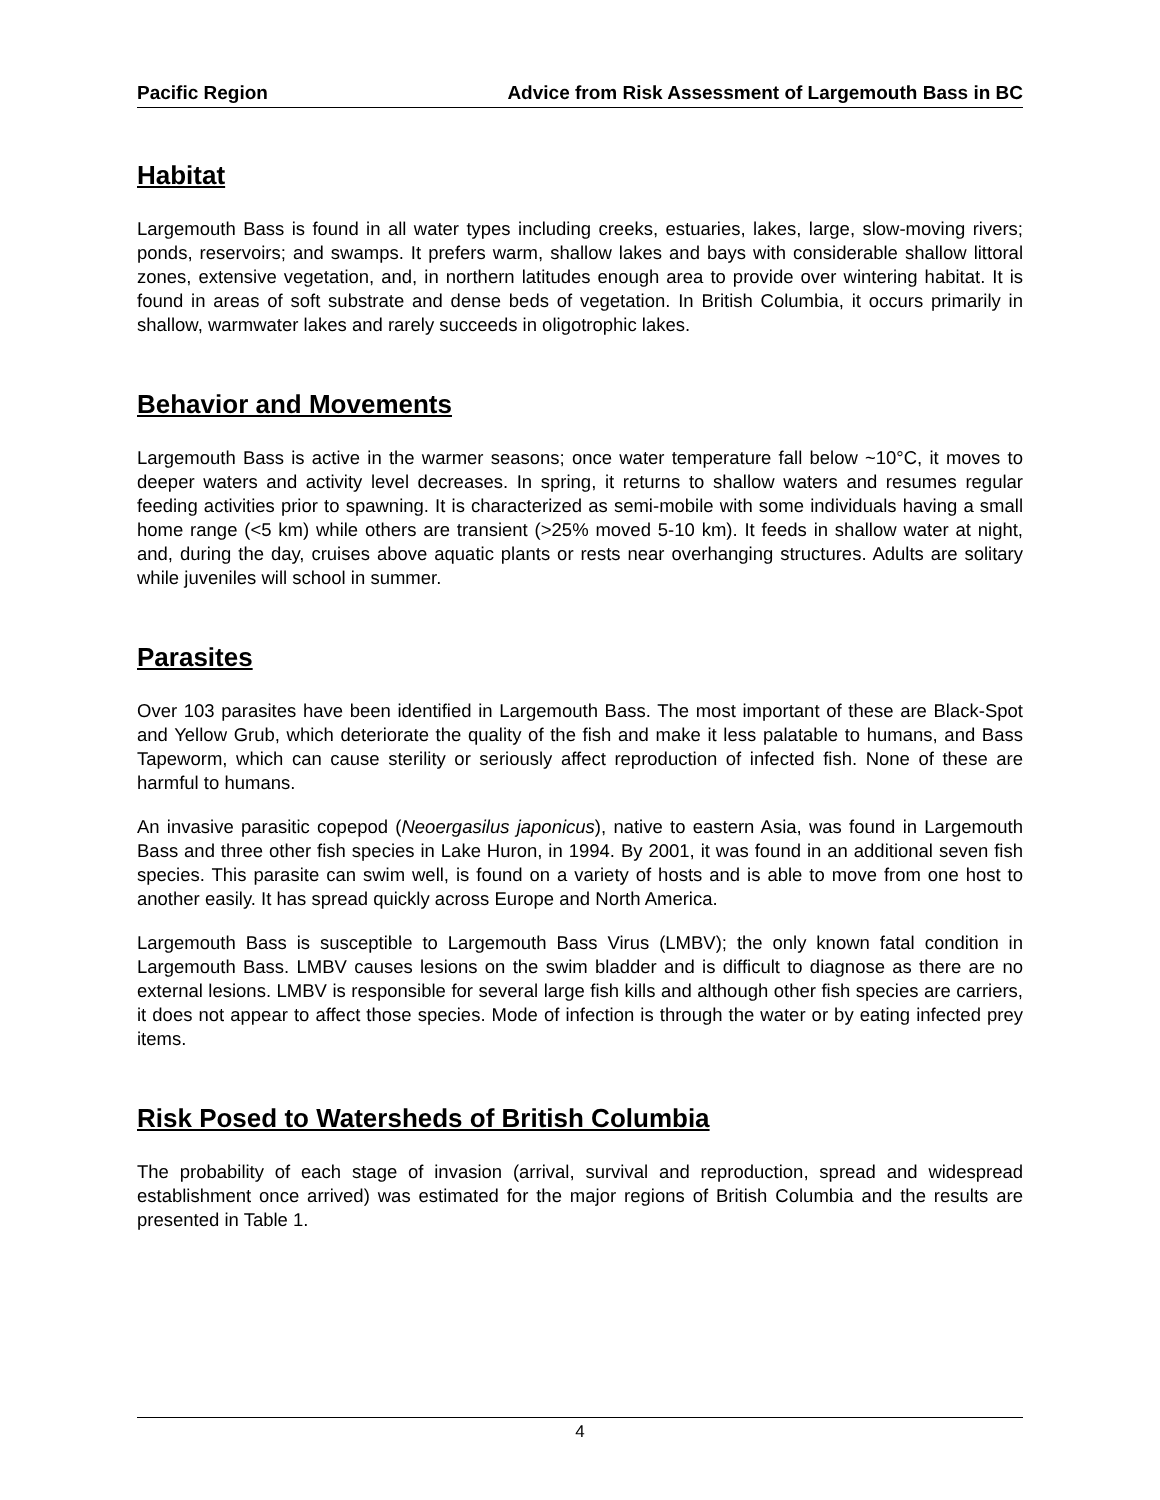Pacific Region Advice from Risk Assessment of Largemouth Bass in BC
Habitat
Largemouth Bass is found in all water types including creeks, estuaries, lakes, large, slow-moving rivers; ponds, reservoirs; and swamps. It prefers warm, shallow lakes and bays with considerable shallow littoral zones, extensive vegetation, and, in northern latitudes enough area to provide over wintering habitat. It is found in areas of soft substrate and dense beds of vegetation. In British Columbia, it occurs primarily in shallow, warmwater lakes and rarely succeeds in oligotrophic lakes.
Behavior and Movements
Largemouth Bass is active in the warmer seasons; once water temperature fall below ~10°C, it moves to deeper waters and activity level decreases. In spring, it returns to shallow waters and resumes regular feeding activities prior to spawning. It is characterized as semi-mobile with some individuals having a small home range (<5 km) while others are transient (>25% moved 5-10 km). It feeds in shallow water at night, and, during the day, cruises above aquatic plants or rests near overhanging structures. Adults are solitary while juveniles will school in summer.
Parasites
Over 103 parasites have been identified in Largemouth Bass. The most important of these are Black-Spot and Yellow Grub, which deteriorate the quality of the fish and make it less palatable to humans, and Bass Tapeworm, which can cause sterility or seriously affect reproduction of infected fish. None of these are harmful to humans.
An invasive parasitic copepod (Neoergasilus japonicus), native to eastern Asia, was found in Largemouth Bass and three other fish species in Lake Huron, in 1994. By 2001, it was found in an additional seven fish species. This parasite can swim well, is found on a variety of hosts and is able to move from one host to another easily. It has spread quickly across Europe and North America.
Largemouth Bass is susceptible to Largemouth Bass Virus (LMBV); the only known fatal condition in Largemouth Bass. LMBV causes lesions on the swim bladder and is difficult to diagnose as there are no external lesions. LMBV is responsible for several large fish kills and although other fish species are carriers, it does not appear to affect those species. Mode of infection is through the water or by eating infected prey items.
Risk Posed to Watersheds of British Columbia
The probability of each stage of invasion (arrival, survival and reproduction, spread and widespread establishment once arrived) was estimated for the major regions of British Columbia and the results are presented in Table 1.
4